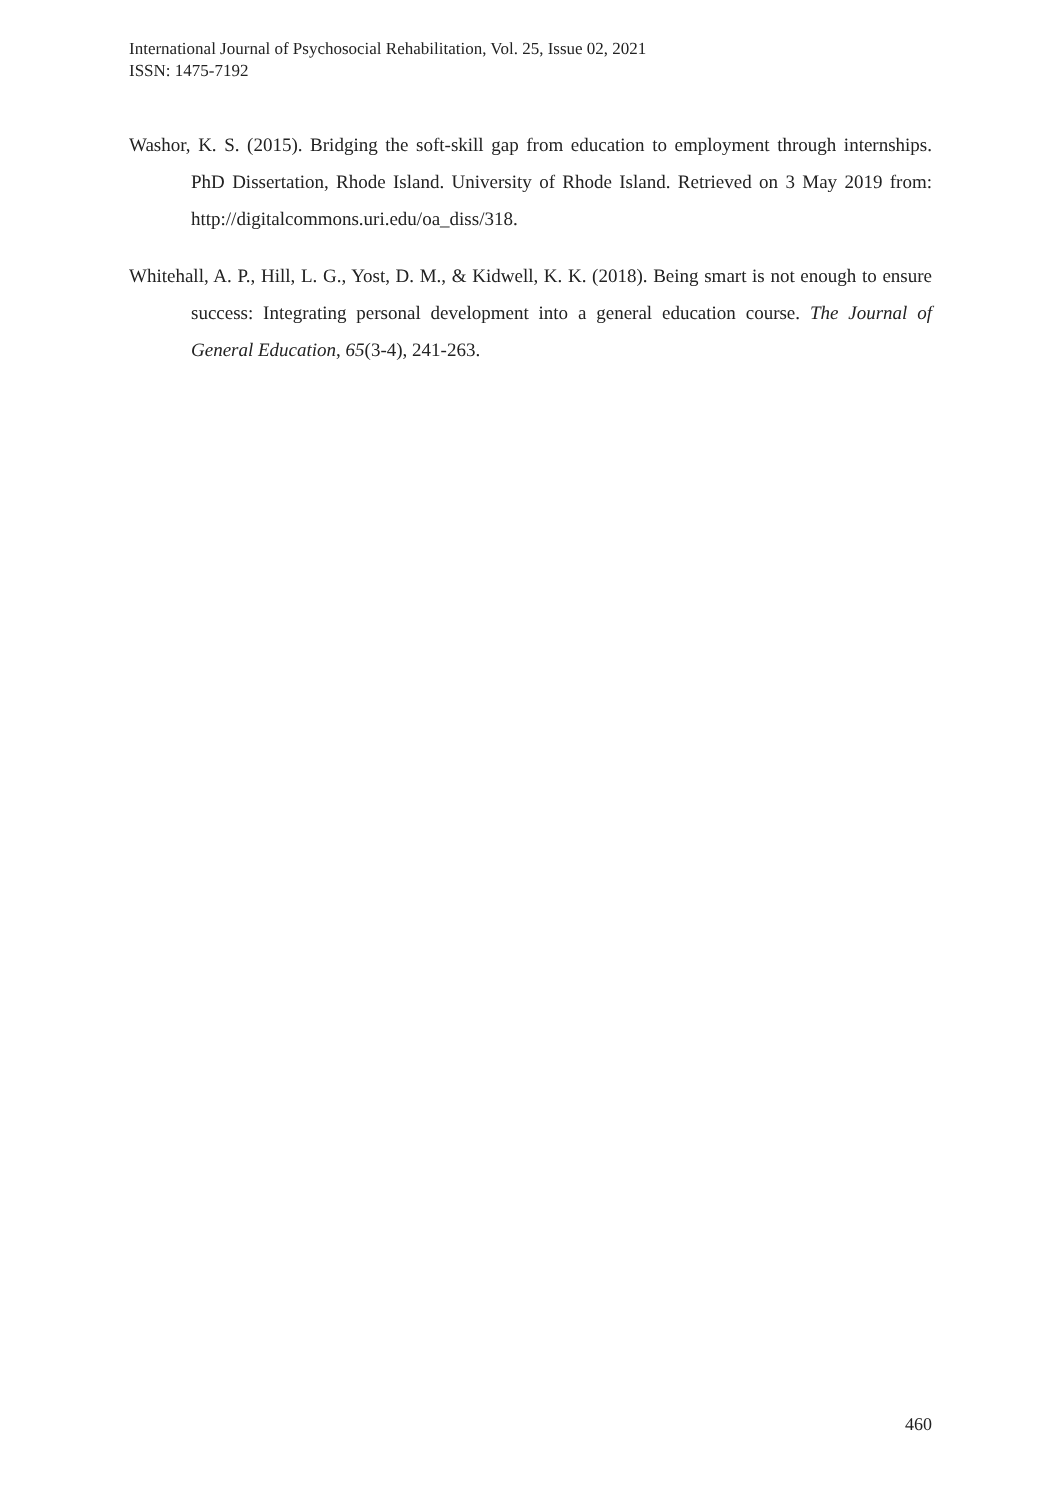International Journal of Psychosocial Rehabilitation, Vol. 25, Issue 02, 2021
ISSN: 1475-7192
Washor, K. S. (2015). Bridging the soft-skill gap from education to employment through internships. PhD Dissertation, Rhode Island. University of Rhode Island. Retrieved on 3 May 2019 from: http://digitalcommons.uri.edu/oa_diss/318.
Whitehall, A. P., Hill, L. G., Yost, D. M., & Kidwell, K. K. (2018). Being smart is not enough to ensure success: Integrating personal development into a general education course. The Journal of General Education, 65(3-4), 241-263.
460